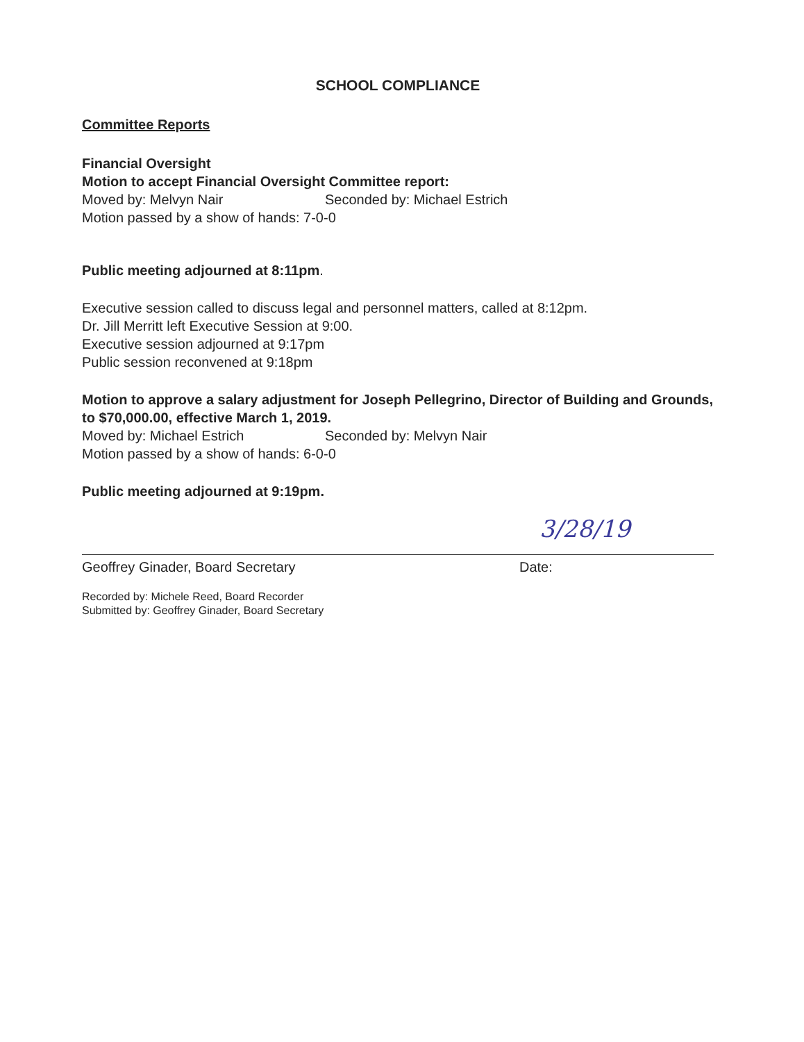SCHOOL COMPLIANCE
Committee Reports
Financial Oversight
Motion to accept Financial Oversight Committee report:
Moved by: Melvyn Nair Seconded by: Michael Estrich
Motion passed by a show of hands: 7-0-0
Public meeting adjourned at 8:11pm.
Executive session called to discuss legal and personnel matters, called at 8:12pm.
Dr. Jill Merritt left Executive Session at 9:00.
Executive session adjourned at 9:17pm
Public session reconvened at 9:18pm
Motion to approve a salary adjustment for Joseph Pellegrino, Director of Building and Grounds, to $70,000.00, effective March 1, 2019.
Moved by: Michael Estrich Seconded by: Melvyn Nair
Motion passed by a show of hands: 6-0-0
Public meeting adjourned at 9:19pm.
3/28/19
Geoffrey Ginader, Board Secretary Date:
Recorded by: Michele Reed, Board Recorder
Submitted by: Geoffrey Ginader, Board Secretary